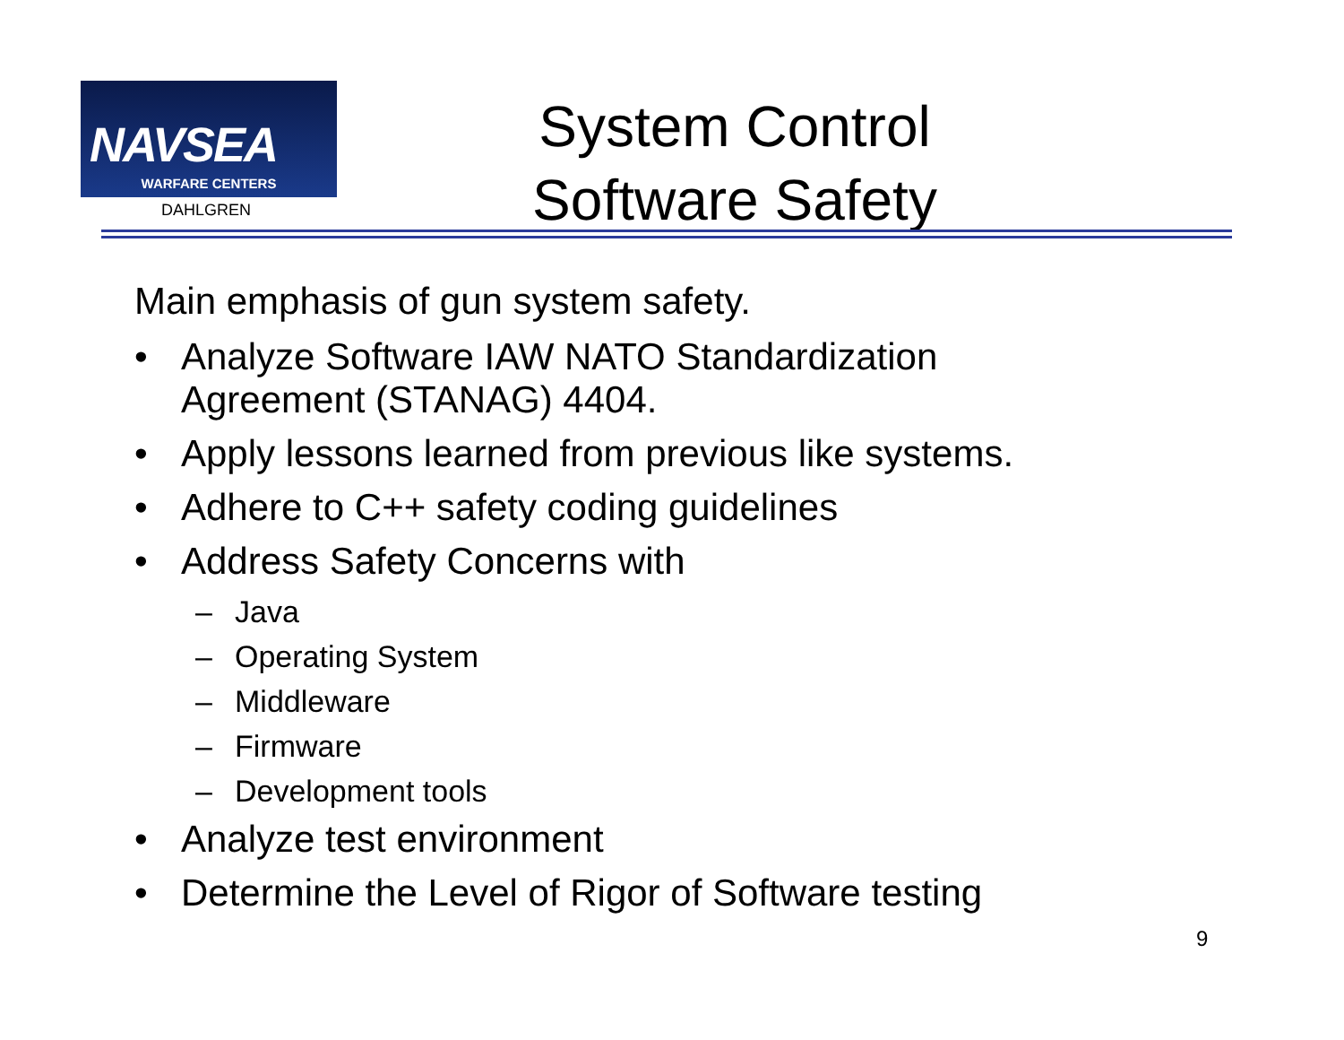NAVSEA
WARFARE CENTERS
DAHLGREN
System Control
Software Safety
Main emphasis of gun system safety.
• Analyze Software IAW NATO Standardization
Agreement (STANAG) 4404.
• Apply lessons learned from previous like systems.
• Adhere to C++ safety coding guidelines
• Address Safety Concerns with
– Java
– Operating System
– Middleware
– Firmware
– Development tools
• Analyze test environment
• Determine the Level of Rigor of Software testing
9